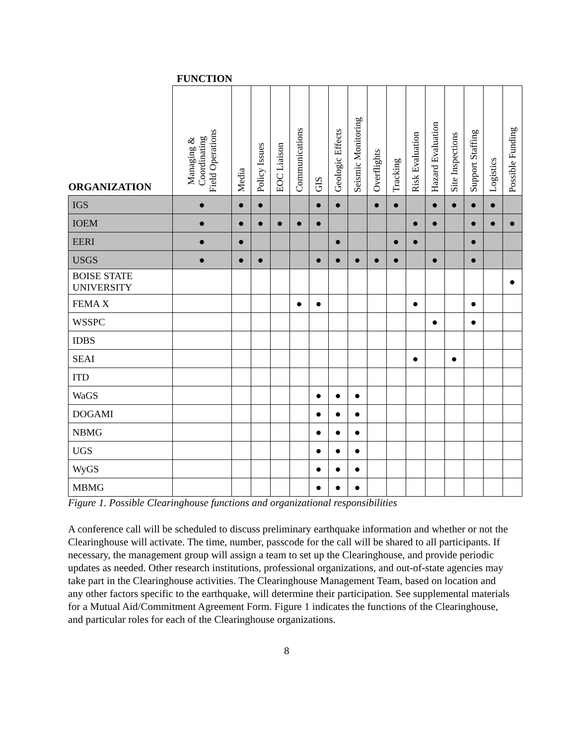FUNCTION
| ORGANIZATION | Managing & Coordinating Field Operations | Media | Policy Issues | EOC Liaison | Communications | GIS | Geologic Effects | Seismic Monitoring | Overflights | Tracking | Risk Evaluation | Hazard Evaluation | Site Inspections | Support Staffing | Logistics | Possible Funding |
| --- | --- | --- | --- | --- | --- | --- | --- | --- | --- | --- | --- | --- | --- | --- | --- | --- |
| IGS | ● | ● | ● | | | ● | ● | | ● | ● | | ● | ● | ● | ● | |
| IOEM | ● | ● | ● | ● | ● | ● | | | | | ● | ● | | ● | ● | ● |
| EERI | ● | ● | | | | | ● | | | ● | ● | | | ● | | |
| USGS | ● | ● | ● | | | ● | ● | ● | ● | ● | | ● | | ● | | |
| BOISE STATE UNIVERSITY | | | | | | | | | | | | | | | | ● |
| FEMA X | | | | | ● | ● | | | | | ● | | | ● | | |
| WSSPC | | | | | | | | | | | | ● | | ● | | |
| IDBS | | | | | | | | | | | | | | | | |
| SEAI | | | | | | | | | | | ● | | ● | | | |
| ITD | | | | | | | | | | | | | | | | |
| WaGS | | | | | | ● | ● | ● | | | | | | | | |
| DOGAMI | | | | | | ● | ● | ● | | | | | | | | |
| NBMG | | | | | | ● | ● | ● | | | | | | | | |
| UGS | | | | | | ● | ● | ● | | | | | | | | |
| WyGS | | | | | | ● | ● | ● | | | | | | | | |
| MBMG | | | | | | ● | ● | ● | | | | | | | | |
Figure 1. Possible Clearinghouse functions and organizational responsibilities
A conference call will be scheduled to discuss preliminary earthquake information and whether or not the Clearinghouse will activate. The time, number, passcode for the call will be shared to all participants. If necessary, the management group will assign a team to set up the Clearinghouse, and provide periodic updates as needed. Other research institutions, professional organizations, and out-of-state agencies may take part in the Clearinghouse activities. The Clearinghouse Management Team, based on location and any other factors specific to the earthquake, will determine their participation. See supplemental materials for a Mutual Aid/Commitment Agreement Form. Figure 1 indicates the functions of the Clearinghouse, and particular roles for each of the Clearinghouse organizations.
8